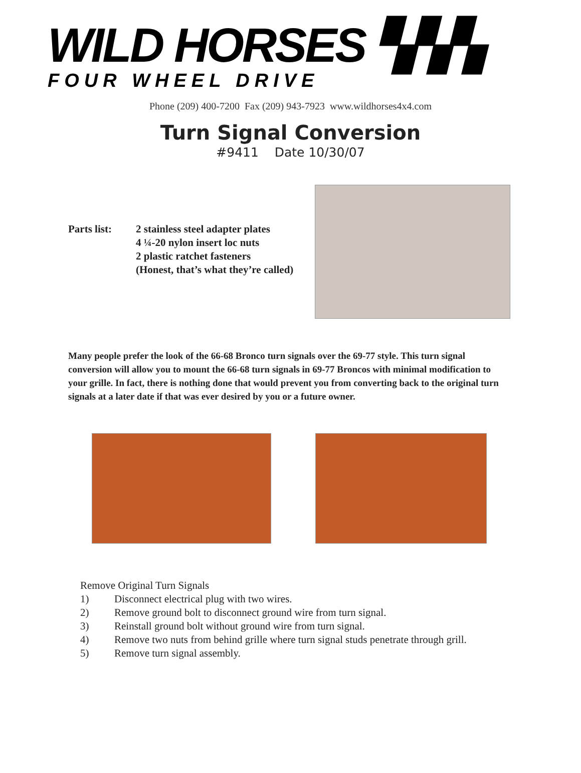WILD HORSES ▚▚▚
FOUR WHEEL DRIVE
Phone (209) 400-7200 Fax (209) 943-7923 www.wildhorses4x4.com
Turn Signal Conversion
#9411 Date 10/30/07
Parts list:
2 stainless steel adapter plates
4 ¼-20 nylon insert loc nuts
2 plastic ratchet fasteners
(Honest, that’s what they’re called)
Many people prefer the look of the 66-68 Bronco turn signals over the 69-77 style. This turn signal conversion will allow you to mount the 66-68 turn signals in 69-77 Broncos with minimal modification to your grille. In fact, there is nothing done that would prevent you from converting back to the original turn signals at a later date if that was ever desired by you or a future owner.
Remove Original Turn Signals
1) Disconnect electrical plug with two wires.
2) Remove ground bolt to disconnect ground wire from turn signal.
3) Reinstall ground bolt without ground wire from turn signal.
4) Remove two nuts from behind grille where turn signal studs penetrate through grill.
5) Remove turn signal assembly.